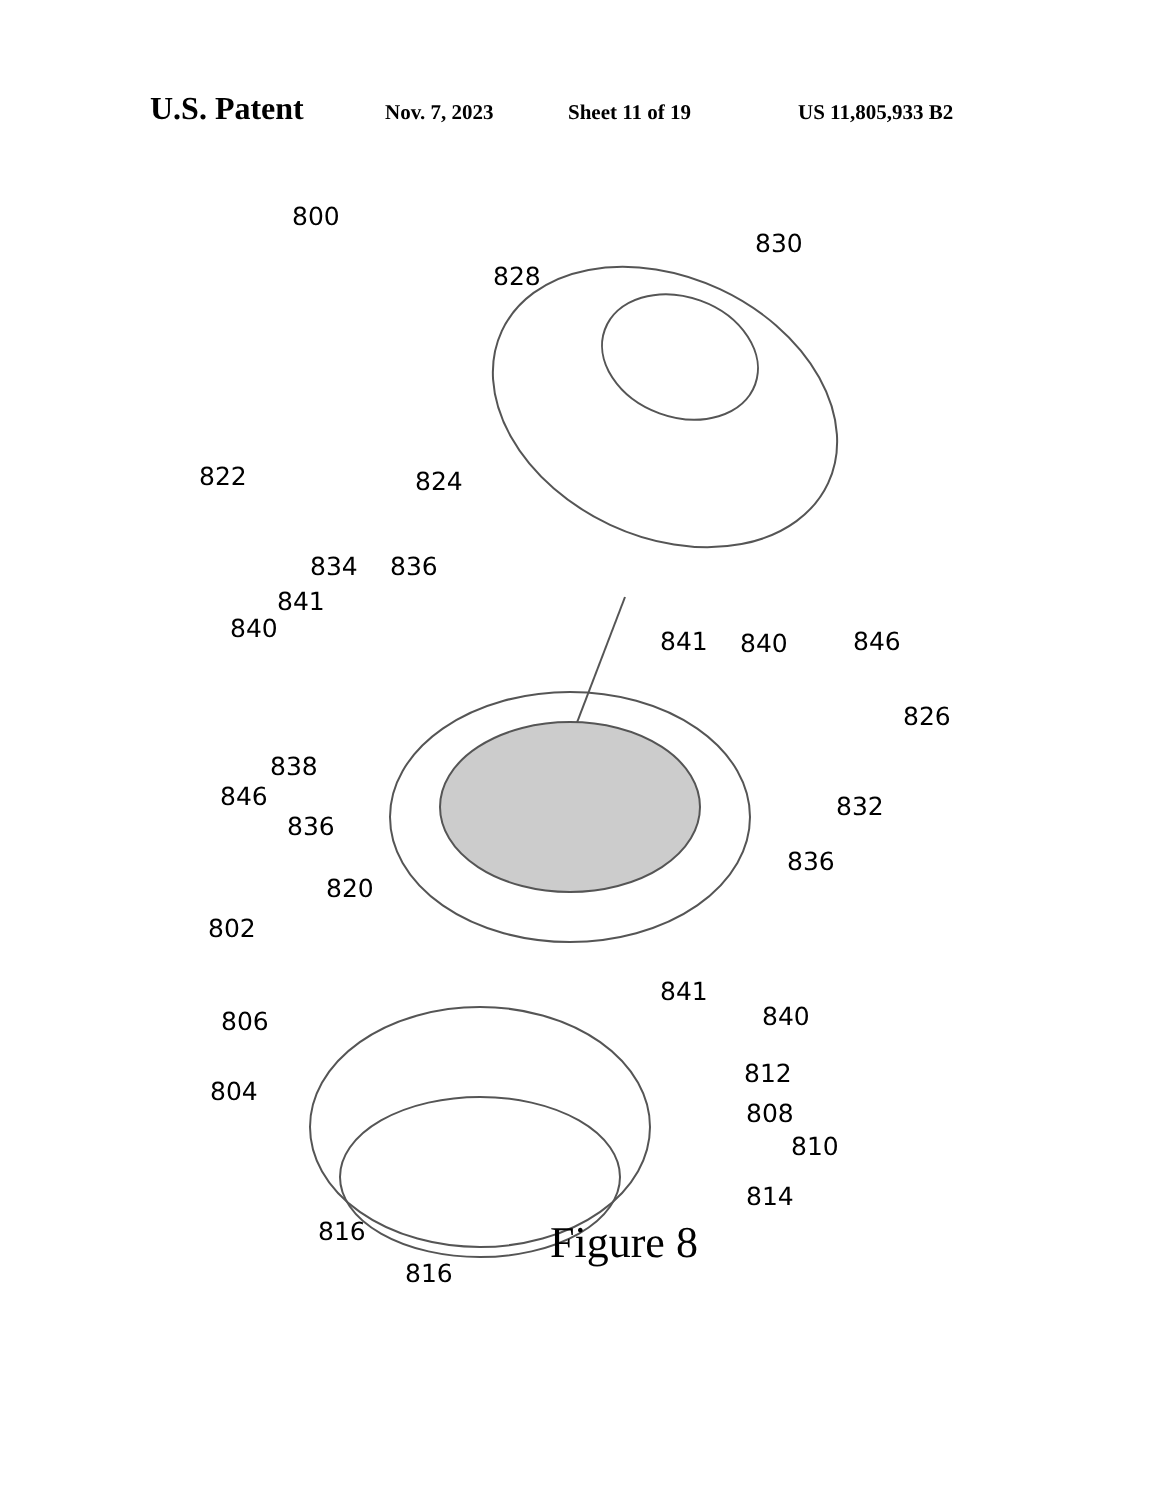U.S. Patent Nov. 7, 2023 Sheet 11 of 19 US 11,805,933 B2
800
830
828
822 824
834 836
841
840 841 840 846
826
838
846 832
836
836
820
802
841
840
806
812
804
808
810
814
816
816
Figure 8